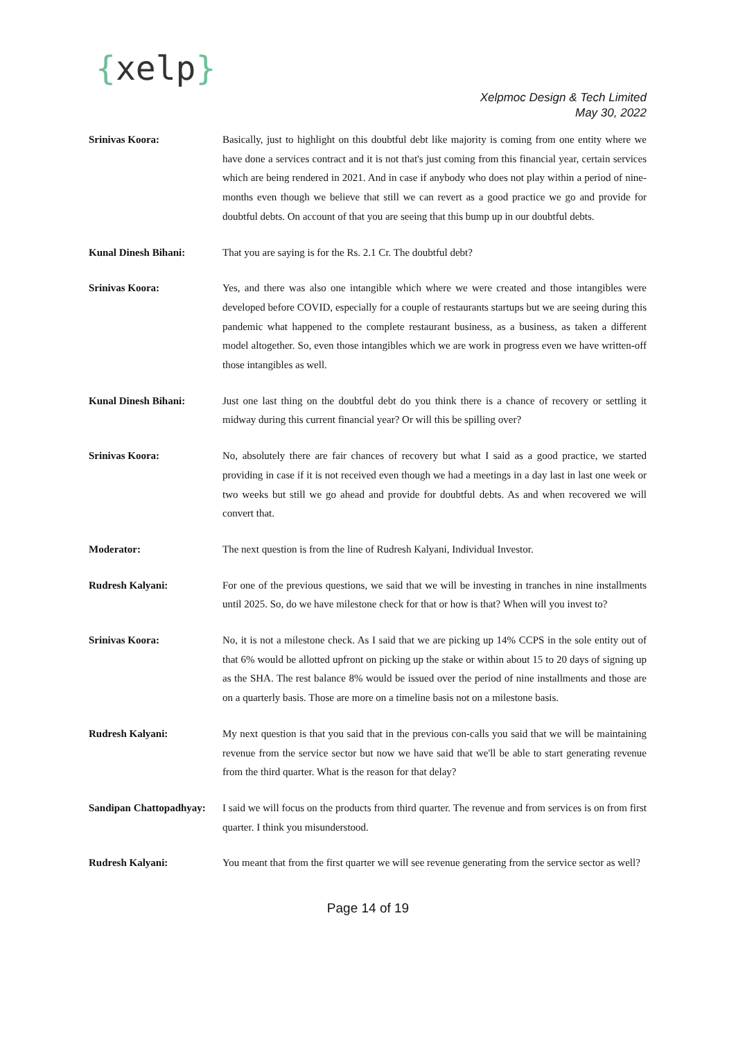{xelp}
Xelpmoc Design & Tech Limited
May 30, 2022
Srinivas Koora: Basically, just to highlight on this doubtful debt like majority is coming from one entity where we have done a services contract and it is not that's just coming from this financial year, certain services which are being rendered in 2021. And in case if anybody who does not play within a period of nine-months even though we believe that still we can revert as a good practice we go and provide for doubtful debts. On account of that you are seeing that this bump up in our doubtful debts.
Kunal Dinesh Bihani: That you are saying is for the Rs. 2.1 Cr. The doubtful debt?
Srinivas Koora: Yes, and there was also one intangible which where we were created and those intangibles were developed before COVID, especially for a couple of restaurants startups but we are seeing during this pandemic what happened to the complete restaurant business, as a business, as taken a different model altogether. So, even those intangibles which we are work in progress even we have written-off those intangibles as well.
Kunal Dinesh Bihani: Just one last thing on the doubtful debt do you think there is a chance of recovery or settling it midway during this current financial year? Or will this be spilling over?
Srinivas Koora: No, absolutely there are fair chances of recovery but what I said as a good practice, we started providing in case if it is not received even though we had a meetings in a day last in last one week or two weeks but still we go ahead and provide for doubtful debts. As and when recovered we will convert that.
Moderator: The next question is from the line of Rudresh Kalyani, Individual Investor.
Rudresh Kalyani: For one of the previous questions, we said that we will be investing in tranches in nine installments until 2025. So, do we have milestone check for that or how is that? When will you invest to?
Srinivas Koora: No, it is not a milestone check. As I said that we are picking up 14% CCPS in the sole entity out of that 6% would be allotted upfront on picking up the stake or within about 15 to 20 days of signing up as the SHA. The rest balance 8% would be issued over the period of nine installments and those are on a quarterly basis. Those are more on a timeline basis not on a milestone basis.
Rudresh Kalyani: My next question is that you said that in the previous con-calls you said that we will be maintaining revenue from the service sector but now we have said that we'll be able to start generating revenue from the third quarter. What is the reason for that delay?
Sandipan Chattopadhyay:
I said we will focus on the products from third quarter. The revenue and from services is on from first quarter. I think you misunderstood.
Rudresh Kalyani: You meant that from the first quarter we will see revenue generating from the service sector as well?
Page 14 of 19